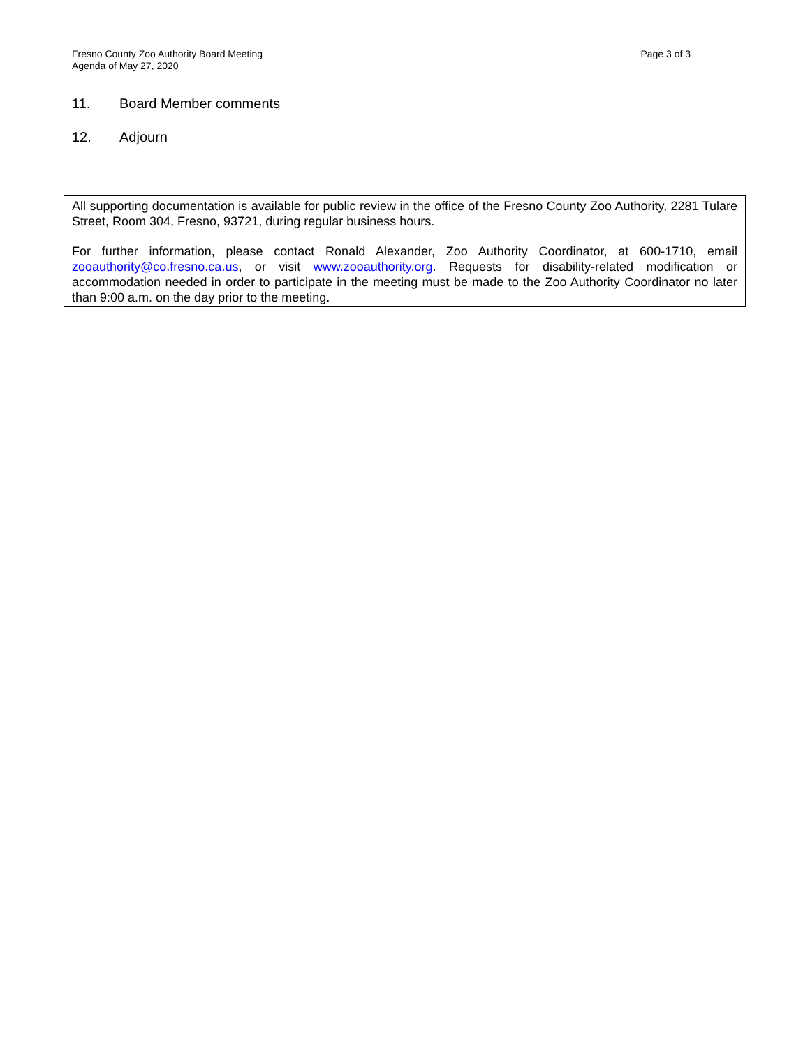Fresno County Zoo Authority Board Meeting
Agenda of May 27, 2020
Page 3 of 3
11. Board Member comments
12. Adjourn
All supporting documentation is available for public review in the office of the Fresno County Zoo Authority, 2281 Tulare Street, Room 304, Fresno, 93721, during regular business hours.
For further information, please contact Ronald Alexander, Zoo Authority Coordinator, at 600-1710, email zooauthority@co.fresno.ca.us, or visit www.zooauthority.org. Requests for disability-related modification or accommodation needed in order to participate in the meeting must be made to the Zoo Authority Coordinator no later than 9:00 a.m. on the day prior to the meeting.